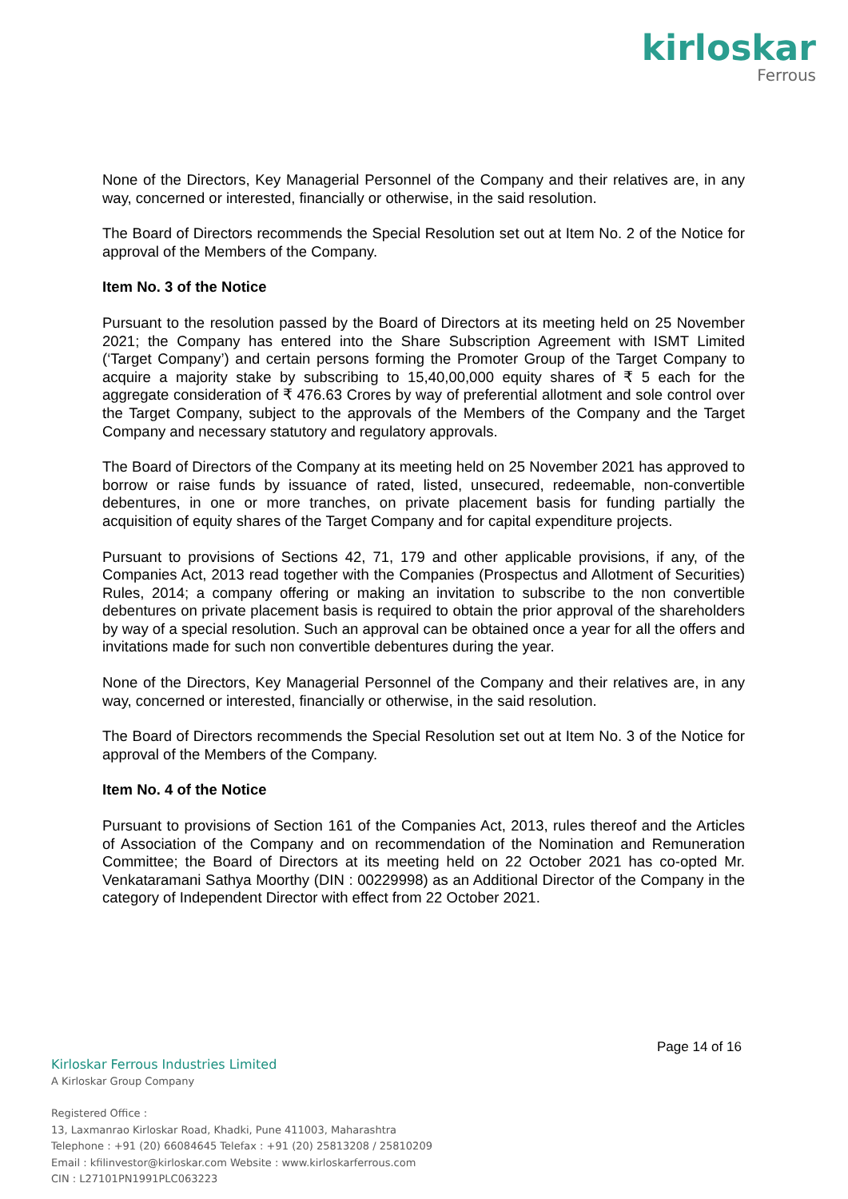kirloskar
Ferrous
None of the Directors, Key Managerial Personnel of the Company and their relatives are, in any way, concerned or interested, financially or otherwise, in the said resolution.
The Board of Directors recommends the Special Resolution set out at Item No. 2 of the Notice for approval of the Members of the Company.
Item No. 3 of the Notice
Pursuant to the resolution passed by the Board of Directors at its meeting held on 25 November 2021; the Company has entered into the Share Subscription Agreement with ISMT Limited (‘Target Company’) and certain persons forming the Promoter Group of the Target Company to acquire a majority stake by subscribing to 15,40,00,000 equity shares of ₹ 5 each for the aggregate consideration of ₹ 476.63 Crores by way of preferential allotment and sole control over the Target Company, subject to the approvals of the Members of the Company and the Target Company and necessary statutory and regulatory approvals.
The Board of Directors of the Company at its meeting held on 25 November 2021 has approved to borrow or raise funds by issuance of rated, listed, unsecured, redeemable, non-convertible debentures, in one or more tranches, on private placement basis for funding partially the acquisition of equity shares of the Target Company and for capital expenditure projects.
Pursuant to provisions of Sections 42, 71, 179 and other applicable provisions, if any, of the Companies Act, 2013 read together with the Companies (Prospectus and Allotment of Securities) Rules, 2014; a company offering or making an invitation to subscribe to the non convertible debentures on private placement basis is required to obtain the prior approval of the shareholders by way of a special resolution. Such an approval can be obtained once a year for all the offers and invitations made for such non convertible debentures during the year.
None of the Directors, Key Managerial Personnel of the Company and their relatives are, in any way, concerned or interested, financially or otherwise, in the said resolution.
The Board of Directors recommends the Special Resolution set out at Item No. 3 of the Notice for approval of the Members of the Company.
Item No. 4 of the Notice
Pursuant to provisions of Section 161 of the Companies Act, 2013, rules thereof and the Articles of Association of the Company and on recommendation of the Nomination and Remuneration Committee; the Board of Directors at its meeting held on 22 October 2021 has co-opted Mr. Venkataramani Sathya Moorthy (DIN : 00229998) as an Additional Director of the Company in the category of Independent Director with effect from 22 October 2021.
Page 14 of 16
Kirloskar Ferrous Industries Limited
A Kirloskar Group Company
Registered Office :
13, Laxmanrao Kirloskar Road, Khadki, Pune 411003, Maharashtra
Telephone : +91 (20) 66084645 Telefax : +91 (20) 25813208 / 25810209
Email : kfilinvestor@kirloskar.com Website : www.kirloskarferrous.com
CIN : L27101PN1991PLC063223